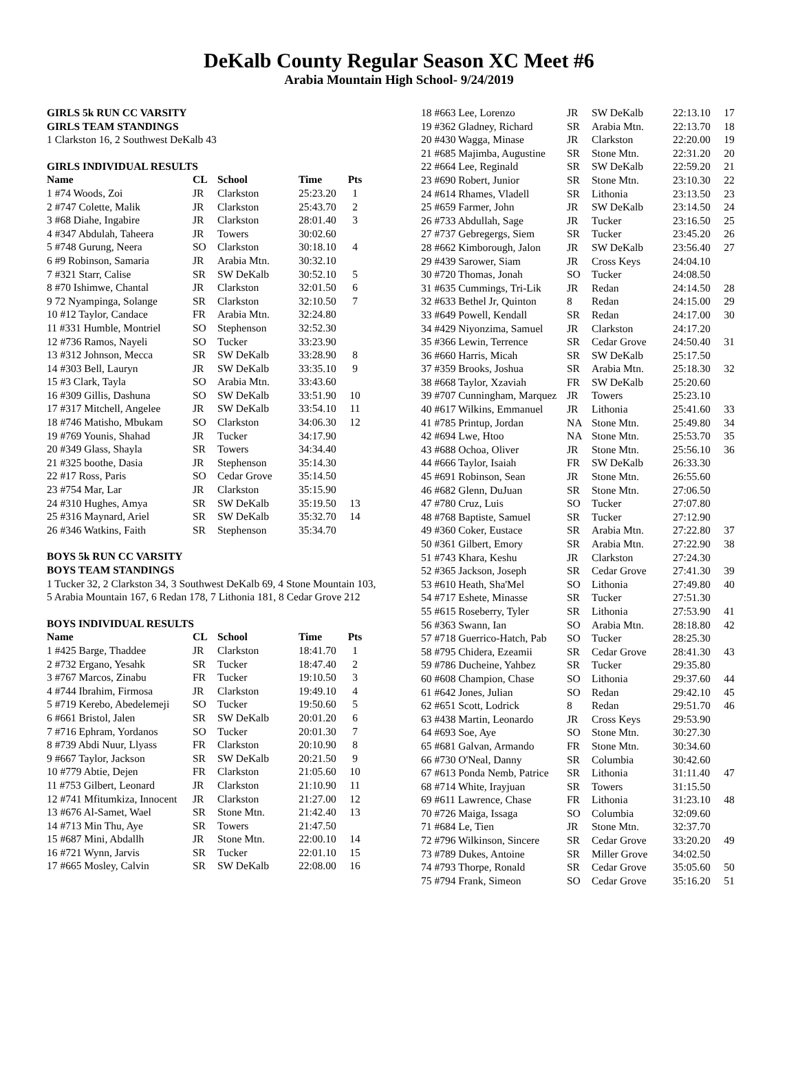DeKalb County Regular Season XC Meet #6
Arabia Mountain High School- 9/24/2019
GIRLS 5k RUN CC VARSITY
GIRLS TEAM STANDINGS
1 Clarkston 16, 2 Southwest DeKalb 43
GIRLS INDIVIDUAL RESULTS
| Name | CL | School | Time | Pts |
| --- | --- | --- | --- | --- |
| 1 #74 Woods, Zoi | JR | Clarkston | 25:23.20 | 1 |
| 2 #747 Colette, Malik | JR | Clarkston | 25:43.70 | 2 |
| 3 #68 Diahe, Ingabire | JR | Clarkston | 28:01.40 | 3 |
| 4 #347 Abdulah, Taheera | JR | Towers | 30:02.60 | |
| 5 #748 Gurung, Neera | SO | Clarkston | 30:18.10 | 4 |
| 6 #9 Robinson, Samaria | JR | Arabia Mtn. | 30:32.10 | |
| 7 #321 Starr, Calise | SR | SW DeKalb | 30:52.10 | 5 |
| 8 #70 Ishimwe, Chantal | JR | Clarkston | 32:01.50 | 6 |
| 9 72 Nyampinga, Solange | SR | Clarkston | 32:10.50 | 7 |
| 10 #12 Taylor, Candace | FR | Arabia Mtn. | 32:24.80 | |
| 11 #331 Humble, Montriel | SO | Stephenson | 32:52.30 | |
| 12 #736 Ramos, Nayeli | SO | Tucker | 33:23.90 | |
| 13 #312 Johnson, Mecca | SR | SW DeKalb | 33:28.90 | 8 |
| 14 #303 Bell, Lauryn | JR | SW DeKalb | 33:35.10 | 9 |
| 15 #3 Clark, Tayla | SO | Arabia Mtn. | 33:43.60 | |
| 16 #309 Gillis, Dashuna | SO | SW DeKalb | 33:51.90 | 10 |
| 17 #317 Mitchell, Angelee | JR | SW DeKalb | 33:54.10 | 11 |
| 18 #746 Matisho, Mbukam | SO | Clarkston | 34:06.30 | 12 |
| 19 #769 Younis, Shahad | JR | Tucker | 34:17.90 | |
| 20 #349 Glass, Shayla | SR | Towers | 34:34.40 | |
| 21 #325 boothe, Dasia | JR | Stephenson | 35:14.30 | |
| 22 #17 Ross, Paris | SO | Cedar Grove | 35:14.50 | |
| 23 #754 Mar, Lar | JR | Clarkston | 35:15.90 | |
| 24 #310 Hughes, Amya | SR | SW DeKalb | 35:19.50 | 13 |
| 25 #316 Maynard, Ariel | SR | SW DeKalb | 35:32.70 | 14 |
| 26 #346 Watkins, Faith | SR | Stephenson | 35:34.70 | |
BOYS 5k RUN CC VARSITY
BOYS TEAM STANDINGS
1 Tucker 32, 2 Clarkston 34, 3 Southwest DeKalb 69, 4 Stone Mountain 103, 5 Arabia Mountain 167, 6 Redan 178, 7 Lithonia 181, 8 Cedar Grove 212
BOYS INDIVIDUAL RESULTS
| Name | CL | School | Time | Pts |
| --- | --- | --- | --- | --- |
| 1 #425 Barge, Thaddee | JR | Clarkston | 18:41.70 | 1 |
| 2 #732 Ergano, Yesahk | SR | Tucker | 18:47.40 | 2 |
| 3 #767 Marcos, Zinabu | FR | Tucker | 19:10.50 | 3 |
| 4 #744 Ibrahim, Firmosa | JR | Clarkston | 19:49.10 | 4 |
| 5 #719 Kerebo, Abedelemeji | SO | Tucker | 19:50.60 | 5 |
| 6 #661 Bristol, Jalen | SR | SW DeKalb | 20:01.20 | 6 |
| 7 #716 Ephram, Yordanos | SO | Tucker | 20:01.30 | 7 |
| 8 #739 Abdi Nuur, Llyass | FR | Clarkston | 20:10.90 | 8 |
| 9 #667 Taylor, Jackson | SR | SW DeKalb | 20:21.50 | 9 |
| 10 #779 Abtie, Dejen | FR | Clarkston | 21:05.60 | 10 |
| 11 #753 Gilbert, Leonard | JR | Clarkston | 21:10.90 | 11 |
| 12 #741 Mfitumkiza, Innocent | JR | Clarkston | 21:27.00 | 12 |
| 13 #676 Al-Samet, Wael | SR | Stone Mtn. | 21:42.40 | 13 |
| 14 #713 Min Thu, Aye | SR | Towers | 21:47.50 | |
| 15 #687 Mini, Abdallh | JR | Stone Mtn. | 22:00.10 | 14 |
| 16 #721 Wynn, Jarvis | SR | Tucker | 22:01.10 | 15 |
| 17 #665 Mosley, Calvin | SR | SW DeKalb | 22:08.00 | 16 |
| 18 #663 Lee, Lorenzo | JR | SW DeKalb | 22:13.10 | 17 |
| 19 #362 Gladney, Richard | SR | Arabia Mtn. | 22:13.70 | 18 |
| 20 #430 Wagga, Minase | JR | Clarkston | 22:20.00 | 19 |
| 21 #685 Majimba, Augustine | SR | Stone Mtn. | 22:31.20 | 20 |
| 22 #664 Lee, Reginald | SR | SW DeKalb | 22:59.20 | 21 |
| 23 #690 Robert, Junior | SR | Stone Mtn. | 23:10.30 | 22 |
| 24 #614 Rhames, Vladell | SR | Lithonia | 23:13.50 | 23 |
| 25 #659 Farmer, John | JR | SW DeKalb | 23:14.50 | 24 |
| 26 #733 Abdullah, Sage | JR | Tucker | 23:16.50 | 25 |
| 27 #737 Gebregergs, Siem | SR | Tucker | 23:45.20 | 26 |
| 28 #662 Kimborough, Jalon | JR | SW DeKalb | 23:56.40 | 27 |
| 29 #439 Sarower, Siam | JR | Cross Keys | 24:04.10 | |
| 30 #720 Thomas, Jonah | SO | Tucker | 24:08.50 | |
| 31 #635 Cummings, Tri-Lik | JR | Redan | 24:14.50 | 28 |
| 32 #633 Bethel Jr, Quinton | 8 | Redan | 24:15.00 | 29 |
| 33 #649 Powell, Kendall | SR | Redan | 24:17.00 | 30 |
| 34 #429 Niyonzima, Samuel | JR | Clarkston | 24:17.20 | |
| 35 #366 Lewin, Terrence | SR | Cedar Grove | 24:50.40 | 31 |
| 36 #660 Harris, Micah | SR | SW DeKalb | 25:17.50 | |
| 37 #359 Brooks, Joshua | SR | Arabia Mtn. | 25:18.30 | 32 |
| 38 #668 Taylor, Xzaviah | FR | SW DeKalb | 25:20.60 | |
| 39 #707 Cunningham, Marquez | JR | Towers | 25:23.10 | |
| 40 #617 Wilkins, Emmanuel | JR | Lithonia | 25:41.60 | 33 |
| 41 #785 Printup, Jordan | NA | Stone Mtn. | 25:49.80 | 34 |
| 42 #694 Lwe, Htoo | NA | Stone Mtn. | 25:53.70 | 35 |
| 43 #688 Ochoa, Oliver | JR | Stone Mtn. | 25:56.10 | 36 |
| 44 #666 Taylor, Isaiah | FR | SW DeKalb | 26:33.30 | |
| 45 #691 Robinson, Sean | JR | Stone Mtn. | 26:55.60 | |
| 46 #682 Glenn, DuJuan | SR | Stone Mtn. | 27:06.50 | |
| 47 #780 Cruz, Luis | SO | Tucker | 27:07.80 | |
| 48 #768 Baptiste, Samuel | SR | Tucker | 27:12.90 | |
| 49 #360 Coker, Eustace | SR | Arabia Mtn. | 27:22.80 | 37 |
| 50 #361 Gilbert, Emory | SR | Arabia Mtn. | 27:22.90 | 38 |
| 51 #743 Khara, Keshu | JR | Clarkston | 27:24.30 | |
| 52 #365 Jackson, Joseph | SR | Cedar Grove | 27:41.30 | 39 |
| 53 #610 Heath, Sha'Mel | SO | Lithonia | 27:49.80 | 40 |
| 54 #717 Eshete, Minasse | SR | Tucker | 27:51.30 | |
| 55 #615 Roseberry, Tyler | SR | Lithonia | 27:53.90 | 41 |
| 56 #363 Swann, Ian | SO | Arabia Mtn. | 28:18.80 | 42 |
| 57 #718 Guerrico-Hatch, Pab | SO | Tucker | 28:25.30 | |
| 58 #795 Chidera, Ezeamii | SR | Cedar Grove | 28:41.30 | 43 |
| 59 #786 Ducheine, Yahbez | SR | Tucker | 29:35.80 | |
| 60 #608 Champion, Chase | SO | Lithonia | 29:37.60 | 44 |
| 61 #642 Jones, Julian | SO | Redan | 29:42.10 | 45 |
| 62 #651 Scott, Lodrick | 8 | Redan | 29:51.70 | 46 |
| 63 #438 Martin, Leonardo | JR | Cross Keys | 29:53.90 | |
| 64 #693 Soe, Aye | SO | Stone Mtn. | 30:27.30 | |
| 65 #681 Galvan, Armando | FR | Stone Mtn. | 30:34.60 | |
| 66 #730 O'Neal, Danny | SR | Columbia | 30:42.60 | |
| 67 #613 Ponda Nemb, Patrice | SR | Lithonia | 31:11.40 | 47 |
| 68 #714 White, Irayjuan | SR | Towers | 31:15.50 | |
| 69 #611 Lawrence, Chase | FR | Lithonia | 31:23.10 | 48 |
| 70 #726 Maiga, Issaga | SO | Columbia | 32:09.60 | |
| 71 #684 Le, Tien | JR | Stone Mtn. | 32:37.70 | |
| 72 #796 Wilkinson, Sincere | SR | Cedar Grove | 33:20.20 | 49 |
| 73 #789 Dukes, Antoine | SR | Miller Grove | 34:02.50 | |
| 74 #793 Thorpe, Ronald | SR | Cedar Grove | 35:05.60 | 50 |
| 75 #794 Frank, Simeon | SO | Cedar Grove | 35:16.20 | 51 |